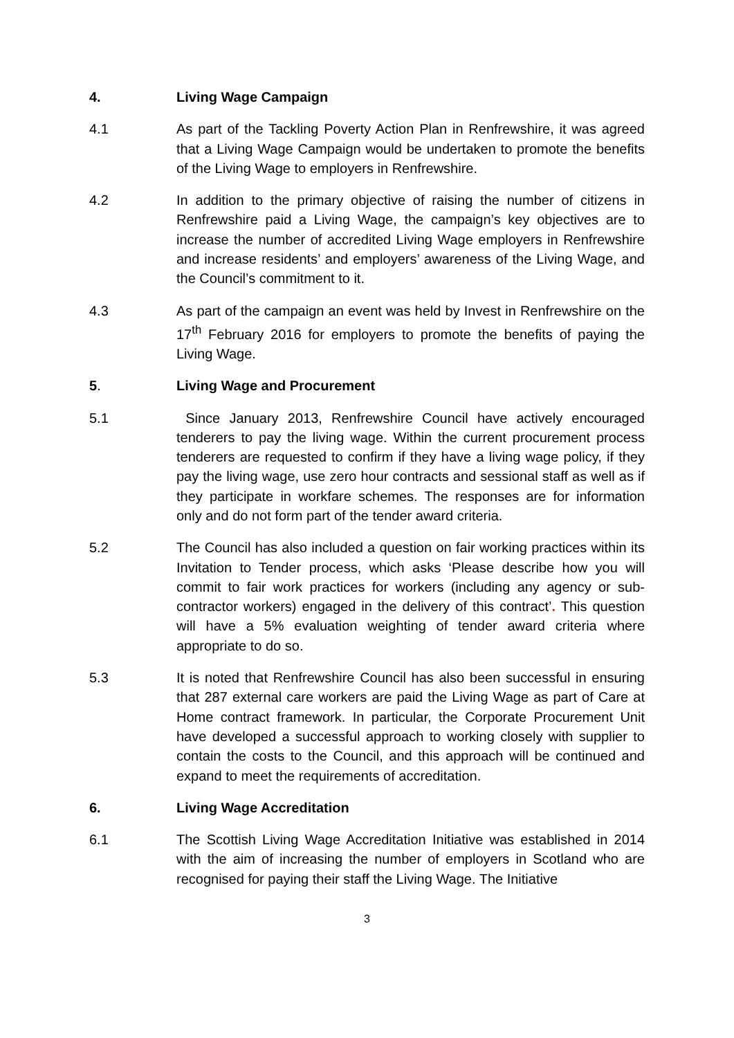4. Living Wage Campaign
4.1 As part of the Tackling Poverty Action Plan in Renfrewshire, it was agreed that a Living Wage Campaign would be undertaken to promote the benefits of the Living Wage to employers in Renfrewshire.
4.2 In addition to the primary objective of raising the number of citizens in Renfrewshire paid a Living Wage, the campaign’s key objectives are to increase the number of accredited Living Wage employers in Renfrewshire and increase residents’ and employers’ awareness of the Living Wage, and the Council’s commitment to it.
4.3 As part of the campaign an event was held by Invest in Renfrewshire on the 17<sup>th</sup> February 2016 for employers to promote the benefits of paying the Living Wage.
5. Living Wage and Procurement
5.1 Since January 2013, Renfrewshire Council have actively encouraged tenderers to pay the living wage. Within the current procurement process tenderers are requested to confirm if they have a living wage policy, if they pay the living wage, use zero hour contracts and sessional staff as well as if they participate in workfare schemes. The responses are for information only and do not form part of the tender award criteria.
5.2 The Council has also included a question on fair working practices within its Invitation to Tender process, which asks ‘Please describe how you will commit to fair work practices for workers (including any agency or sub-contractor workers) engaged in the delivery of this contract’. This question will have a 5% evaluation weighting of tender award criteria where appropriate to do so.
5.3 It is noted that Renfrewshire Council has also been successful in ensuring that 287 external care workers are paid the Living Wage as part of Care at Home contract framework. In particular, the Corporate Procurement Unit have developed a successful approach to working closely with supplier to contain the costs to the Council, and this approach will be continued and expand to meet the requirements of accreditation.
6. Living Wage Accreditation
6.1 The Scottish Living Wage Accreditation Initiative was established in 2014 with the aim of increasing the number of employers in Scotland who are recognised for paying their staff the Living Wage. The Initiative
3